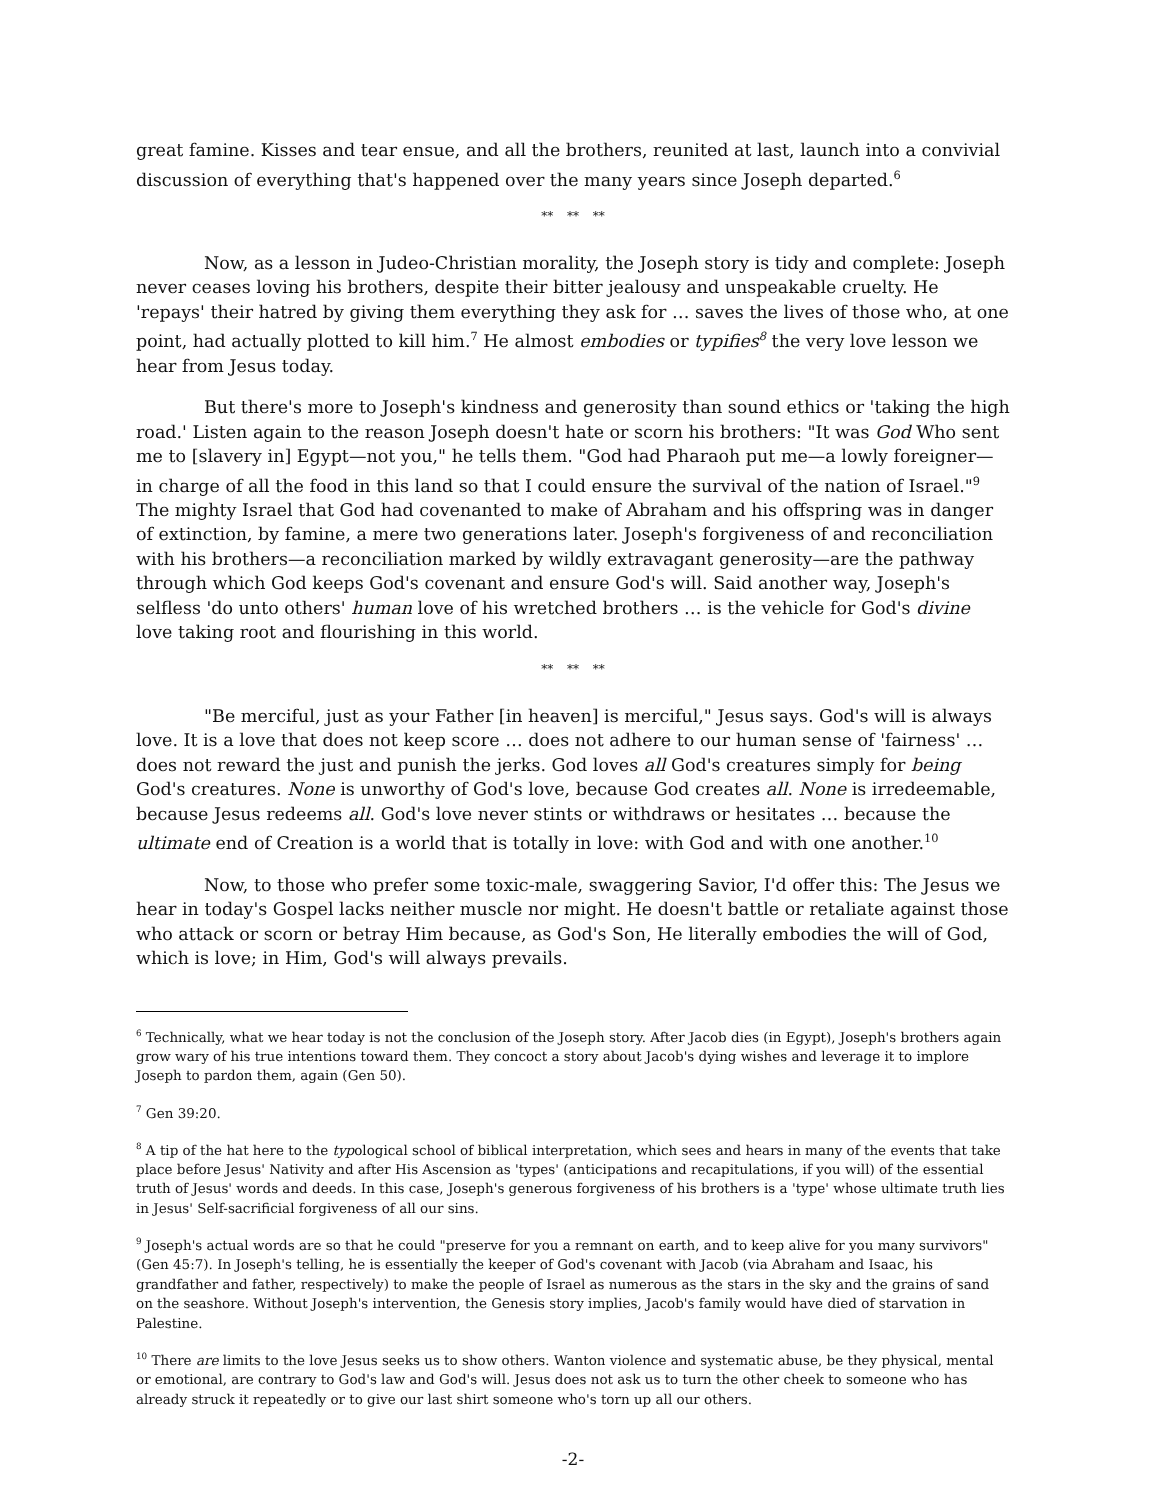great famine. Kisses and tear ensue, and all the brothers, reunited at last, launch into a convivial discussion of everything that's happened over the many years since Joseph departed.<sup>6</sup>
** ** **
Now, as a lesson in Judeo-Christian morality, the Joseph story is tidy and complete: Joseph never ceases loving his brothers, despite their bitter jealousy and unspeakable cruelty. He 'repays' their hatred by giving them everything they ask for … saves the lives of those who, at one point, had actually plotted to kill him.<sup>7</sup> He almost embodies or typifies<sup>8</sup> the very love lesson we hear from Jesus today.
But there's more to Joseph's kindness and generosity than sound ethics or 'taking the high road.' Listen again to the reason Joseph doesn't hate or scorn his brothers: "It was God Who sent me to [slavery in] Egypt—not you," he tells them. "God had Pharaoh put me—a lowly foreigner—in charge of all the food in this land so that I could ensure the survival of the nation of Israel."<sup>9</sup> The mighty Israel that God had covenanted to make of Abraham and his offspring was in danger of extinction, by famine, a mere two generations later. Joseph's forgiveness of and reconciliation with his brothers—a reconciliation marked by wildly extravagant generosity—are the pathway through which God keeps God's covenant and ensure God's will. Said another way, Joseph's selfless 'do unto others' human love of his wretched brothers … is the vehicle for God's divine love taking root and flourishing in this world.
** ** **
"Be merciful, just as your Father [in heaven] is merciful," Jesus says. God's will is always love. It is a love that does not keep score … does not adhere to our human sense of 'fairness' … does not reward the just and punish the jerks. God loves all God's creatures simply for being God's creatures. None is unworthy of God's love, because God creates all. None is irredeemable, because Jesus redeems all. God's love never stints or withdraws or hesitates … because the ultimate end of Creation is a world that is totally in love: with God and with one another.<sup>10</sup>
Now, to those who prefer some toxic-male, swaggering Savior, I'd offer this: The Jesus we hear in today's Gospel lacks neither muscle nor might. He doesn't battle or retaliate against those who attack or scorn or betray Him because, as God's Son, He literally embodies the will of God, which is love; in Him, God's will always prevails.
<sup>6</sup> Technically, what we hear today is not the conclusion of the Joseph story. After Jacob dies (in Egypt), Joseph's brothers again grow wary of his true intentions toward them. They concoct a story about Jacob's dying wishes and leverage it to implore Joseph to pardon them, again (Gen 50).
<sup>7</sup> Gen 39:20.
<sup>8</sup> A tip of the hat here to the typological school of biblical interpretation, which sees and hears in many of the events that take place before Jesus' Nativity and after His Ascension as 'types' (anticipations and recapitulations, if you will) of the essential truth of Jesus' words and deeds. In this case, Joseph's generous forgiveness of his brothers is a 'type' whose ultimate truth lies in Jesus' Self-sacrificial forgiveness of all our sins.
<sup>9</sup> Joseph's actual words are so that he could "preserve for you a remnant on earth, and to keep alive for you many survivors" (Gen 45:7). In Joseph's telling, he is essentially the keeper of God's covenant with Jacob (via Abraham and Isaac, his grandfather and father, respectively) to make the people of Israel as numerous as the stars in the sky and the grains of sand on the seashore. Without Joseph's intervention, the Genesis story implies, Jacob's family would have died of starvation in Palestine.
<sup>10</sup> There are limits to the love Jesus seeks us to show others. Wanton violence and systematic abuse, be they physical, mental or emotional, are contrary to God's law and God's will. Jesus does not ask us to turn the other cheek to someone who has already struck it repeatedly or to give our last shirt someone who's torn up all our others.
-2-